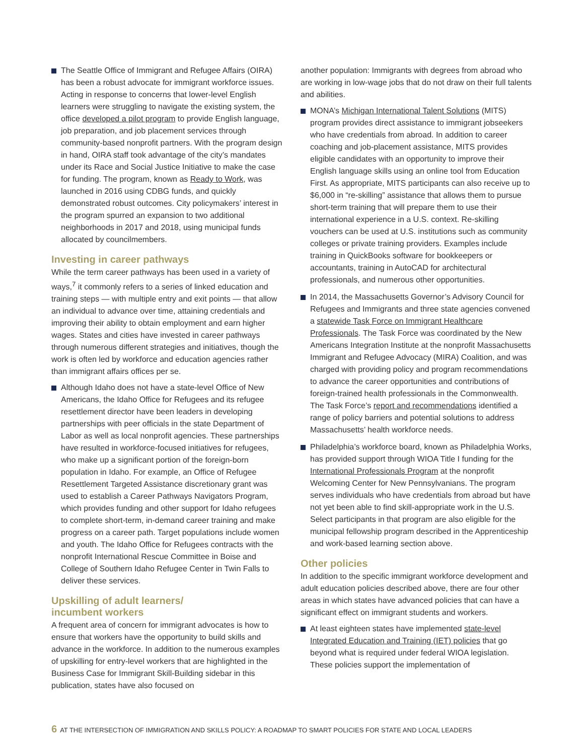The Seattle Office of Immigrant and Refugee Affairs (OIRA) has been a robust advocate for immigrant workforce issues. Acting in response to concerns that lower-level English learners were struggling to navigate the existing system, the office developed a pilot program to provide English language, job preparation, and job placement services through community-based nonprofit partners. With the program design in hand, OIRA staff took advantage of the city’s mandates under its Race and Social Justice Initiative to make the case for funding. The program, known as Ready to Work, was launched in 2016 using CDBG funds, and quickly demonstrated robust outcomes. City policymakers’ interest in the program spurred an expansion to two additional neighborhoods in 2017 and 2018, using municipal funds allocated by councilmembers.
Investing in career pathways
While the term career pathways has been used in a variety of ways,<sup>7</sup> it commonly refers to a series of linked education and training steps — with multiple entry and exit points — that allow an individual to advance over time, attaining credentials and improving their ability to obtain employment and earn higher wages. States and cities have invested in career pathways through numerous different strategies and initiatives, though the work is often led by workforce and education agencies rather than immigrant affairs offices per se.
Although Idaho does not have a state-level Office of New Americans, the Idaho Office for Refugees and its refugee resettlement director have been leaders in developing partnerships with peer officials in the state Department of Labor as well as local nonprofit agencies. These partnerships have resulted in workforce-focused initiatives for refugees, who make up a significant portion of the foreign-born population in Idaho. For example, an Office of Refugee Resettlement Targeted Assistance discretionary grant was used to establish a Career Pathways Navigators Program, which provides funding and other support for Idaho refugees to complete short-term, in-demand career training and make progress on a career path. Target populations include women and youth. The Idaho Office for Refugees contracts with the nonprofit International Rescue Committee in Boise and College of Southern Idaho Refugee Center in Twin Falls to deliver these services.
Upskilling of adult learners/
incumbent workers
A frequent area of concern for immigrant advocates is how to ensure that workers have the opportunity to build skills and advance in the workforce. In addition to the numerous examples of upskilling for entry-level workers that are highlighted in the Business Case for Immigrant Skill-Building sidebar in this publication, states have also focused on
another population: Immigrants with degrees from abroad who are working in low-wage jobs that do not draw on their full talents and abilities.
MONA’s Michigan International Talent Solutions (MITS) program provides direct assistance to immigrant jobseekers who have credentials from abroad. In addition to career coaching and job-placement assistance, MITS provides eligible candidates with an opportunity to improve their English language skills using an online tool from Education First. As appropriate, MITS participants can also receive up to $6,000 in “re-skilling” assistance that allows them to pursue short-term training that will prepare them to use their international experience in a U.S. context. Re-skilling vouchers can be used at U.S. institutions such as community colleges or private training providers. Examples include training in QuickBooks software for bookkeepers or accountants, training in AutoCAD for architectural professionals, and numerous other opportunities.
In 2014, the Massachusetts Governor’s Advisory Council for Refugees and Immigrants and three state agencies convened a statewide Task Force on Immigrant Healthcare Professionals. The Task Force was coordinated by the New Americans Integration Institute at the nonprofit Massachusetts Immigrant and Refugee Advocacy (MIRA) Coalition, and was charged with providing policy and program recommendations to advance the career opportunities and contributions of foreign-trained health professionals in the Commonwealth. The Task Force’s report and recommendations identified a range of policy barriers and potential solutions to address Massachusetts’ health workforce needs.
Philadelphia’s workforce board, known as Philadelphia Works, has provided support through WIOA Title I funding for the International Professionals Program at the nonprofit Welcoming Center for New Pennsylvanians. The program serves individuals who have credentials from abroad but have not yet been able to find skill-appropriate work in the U.S. Select participants in that program are also eligible for the municipal fellowship program described in the Apprenticeship and work-based learning section above.
Other policies
In addition to the specific immigrant workforce development and adult education policies described above, there are four other areas in which states have advanced policies that can have a significant effect on immigrant students and workers.
At least eighteen states have implemented state-level Integrated Education and Training (IET) policies that go beyond what is required under federal WIOA legislation. These policies support the implementation of
6 AT THE INTERSECTION OF IMMIGRATION AND SKILLS POLICY: A ROADMAP TO SMART POLICIES FOR STATE AND LOCAL LEADERS